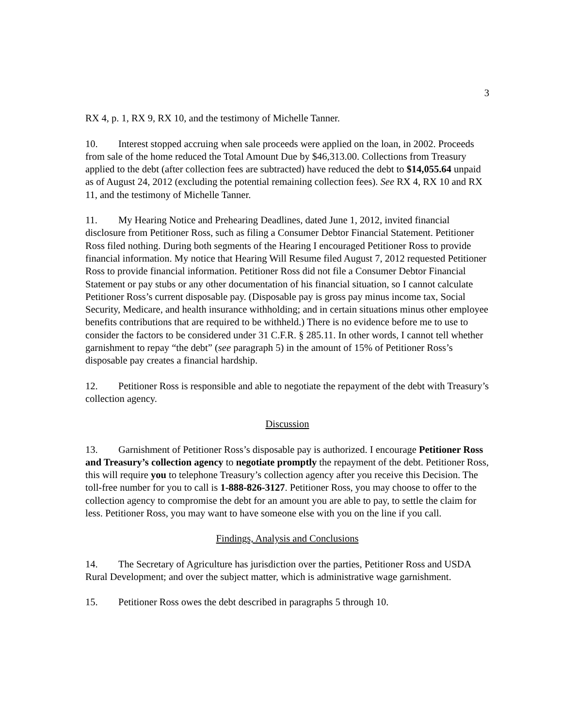3
RX 4, p. 1, RX 9, RX 10, and the testimony of Michelle Tanner.
10. Interest stopped accruing when sale proceeds were applied on the loan, in 2002. Proceeds from sale of the home reduced the Total Amount Due by $46,313.00. Collections from Treasury applied to the debt (after collection fees are subtracted) have reduced the debt to $14,055.64 unpaid as of August 24, 2012 (excluding the potential remaining collection fees). See RX 4, RX 10 and RX 11, and the testimony of Michelle Tanner.
11. My Hearing Notice and Prehearing Deadlines, dated June 1, 2012, invited financial disclosure from Petitioner Ross, such as filing a Consumer Debtor Financial Statement. Petitioner Ross filed nothing. During both segments of the Hearing I encouraged Petitioner Ross to provide financial information. My notice that Hearing Will Resume filed August 7, 2012 requested Petitioner Ross to provide financial information. Petitioner Ross did not file a Consumer Debtor Financial Statement or pay stubs or any other documentation of his financial situation, so I cannot calculate Petitioner Ross’s current disposable pay. (Disposable pay is gross pay minus income tax, Social Security, Medicare, and health insurance withholding; and in certain situations minus other employee benefits contributions that are required to be withheld.) There is no evidence before me to use to consider the factors to be considered under 31 C.F.R. § 285.11. In other words, I cannot tell whether garnishment to repay “the debt” (see paragraph 5) in the amount of 15% of Petitioner Ross’s disposable pay creates a financial hardship.
12. Petitioner Ross is responsible and able to negotiate the repayment of the debt with Treasury’s collection agency.
Discussion
13. Garnishment of Petitioner Ross’s disposable pay is authorized. I encourage Petitioner Ross and Treasury’s collection agency to negotiate promptly the repayment of the debt. Petitioner Ross, this will require you to telephone Treasury’s collection agency after you receive this Decision. The toll-free number for you to call is 1-888-826-3127. Petitioner Ross, you may choose to offer to the collection agency to compromise the debt for an amount you are able to pay, to settle the claim for less. Petitioner Ross, you may want to have someone else with you on the line if you call.
Findings, Analysis and Conclusions
14. The Secretary of Agriculture has jurisdiction over the parties, Petitioner Ross and USDA Rural Development; and over the subject matter, which is administrative wage garnishment.
15. Petitioner Ross owes the debt described in paragraphs 5 through 10.